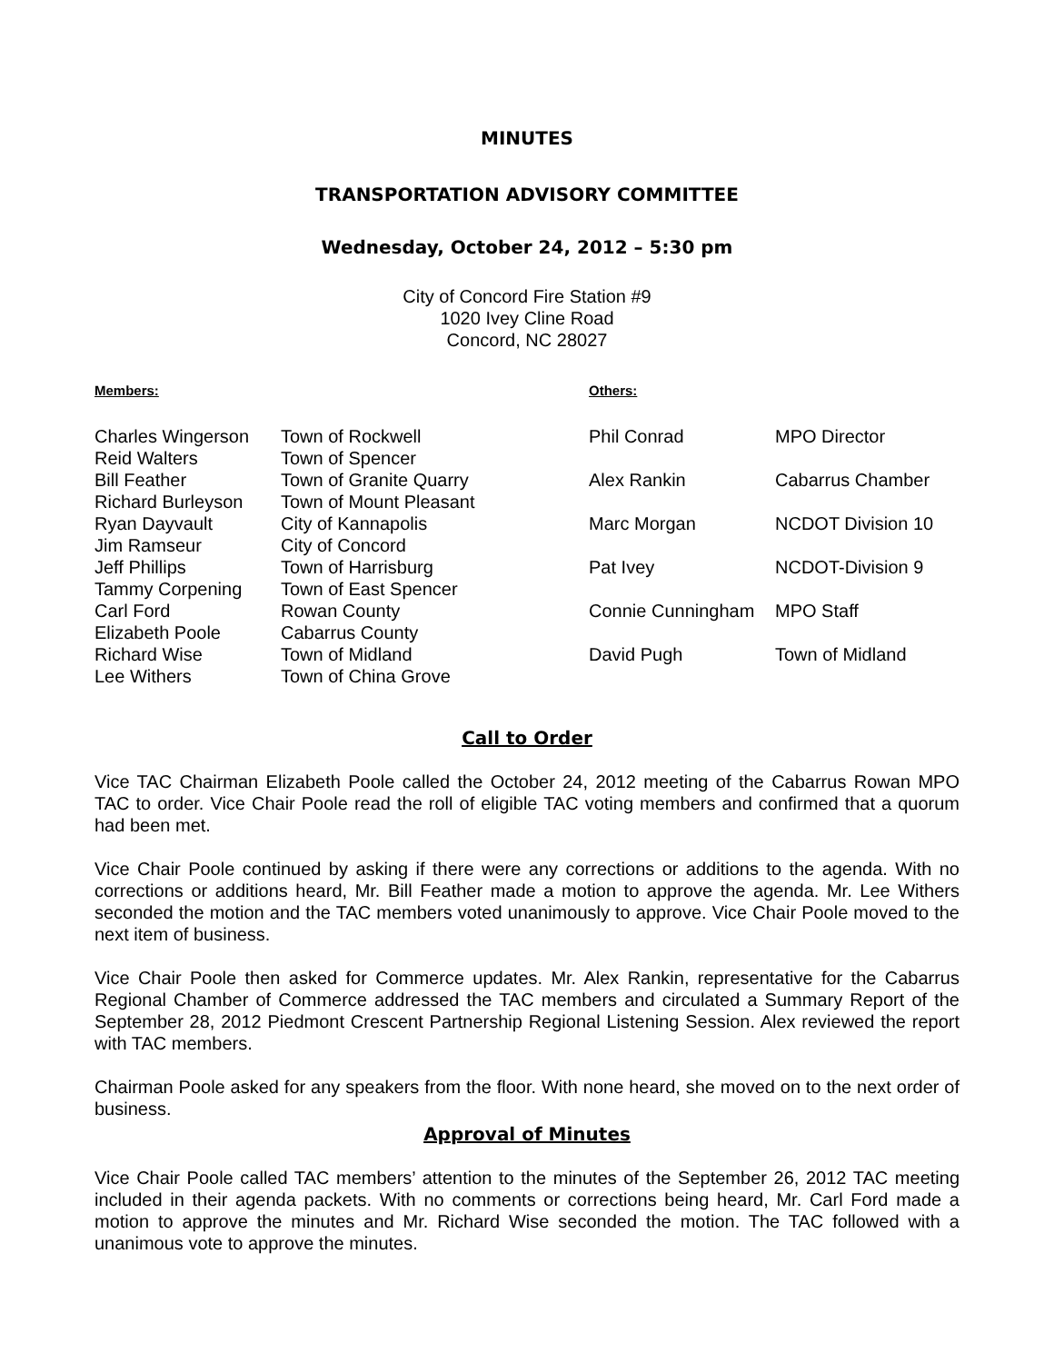MINUTES
TRANSPORTATION ADVISORY COMMITTEE
Wednesday, October 24, 2012 – 5:30 pm
City of Concord Fire Station #9
1020 Ivey Cline Road
Concord, NC 28027
| Members: | |
| Charles Wingerson | Town of Rockwell |
| Reid Walters | Town of Spencer |
| Bill Feather | Town of Granite Quarry |
| Richard Burleyson | Town of Mount Pleasant |
| Ryan Dayvault | City of Kannapolis |
| Jim Ramseur | City of Concord |
| Jeff Phillips | Town of Harrisburg |
| Tammy Corpening | Town of East Spencer |
| Carl Ford | Rowan County |
| Elizabeth Poole | Cabarrus County |
| Richard Wise | Town of Midland |
| Lee Withers | Town of China Grove |
| Others: | |
| Phil Conrad | MPO Director |
| Alex Rankin | Cabarrus Chamber |
| Marc Morgan | NCDOT Division 10 |
| Pat Ivey | NCDOT-Division 9 |
| Connie Cunningham | MPO Staff |
| David Pugh | Town of Midland |
Call to Order
Vice TAC Chairman Elizabeth Poole called the October 24, 2012 meeting of the Cabarrus Rowan MPO TAC to order. Vice Chair Poole read the roll of eligible TAC voting members and confirmed that a quorum had been met.
Vice Chair Poole continued by asking if there were any corrections or additions to the agenda. With no corrections or additions heard, Mr. Bill Feather made a motion to approve the agenda. Mr. Lee Withers seconded the motion and the TAC members voted unanimously to approve. Vice Chair Poole moved to the next item of business.
Vice Chair Poole then asked for Commerce updates. Mr. Alex Rankin, representative for the Cabarrus Regional Chamber of Commerce addressed the TAC members and circulated a Summary Report of the September 28, 2012 Piedmont Crescent Partnership Regional Listening Session. Alex reviewed the report with TAC members.
Chairman Poole asked for any speakers from the floor. With none heard, she moved on to the next order of business.
Approval of Minutes
Vice Chair Poole called TAC members’ attention to the minutes of the September 26, 2012 TAC meeting included in their agenda packets. With no comments or corrections being heard, Mr. Carl Ford made a motion to approve the minutes and Mr. Richard Wise seconded the motion. The TAC followed with a unanimous vote to approve the minutes.